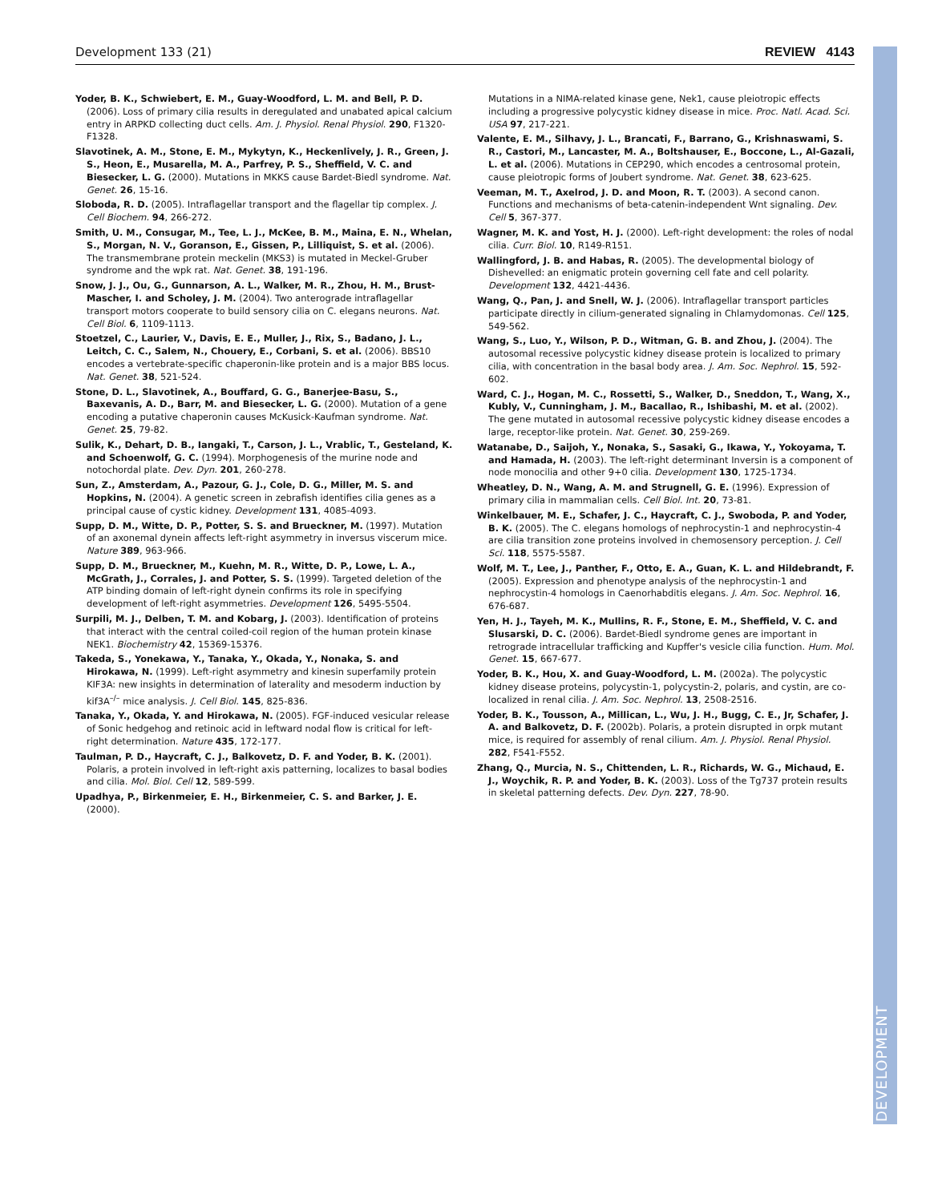Development 133 (21) REVIEW 4143
DEVELOPMENT
Yoder, B. K., Schwiebert, E. M., Guay-Woodford, L. M. and Bell, P. D. (2006). Loss of primary cilia results in deregulated and unabated apical calcium entry in ARPKD collecting duct cells. Am. J. Physiol. Renal Physiol. 290, F1320-F1328.
Slavotinek, A. M., Stone, E. M., Mykytyn, K., Heckenlively, J. R., Green, J. S., Heon, E., Musarella, M. A., Parfrey, P. S., Sheffield, V. C. and Biesecker, L. G. (2000). Mutations in MKKS cause Bardet-Biedl syndrome. Nat. Genet. 26, 15-16.
Sloboda, R. D. (2005). Intraflagellar transport and the flagellar tip complex. J. Cell Biochem. 94, 266-272.
Smith, U. M., Consugar, M., Tee, L. J., McKee, B. M., Maina, E. N., Whelan, S., Morgan, N. V., Goranson, E., Gissen, P., Lilliquist, S. et al. (2006). The transmembrane protein meckelin (MKS3) is mutated in Meckel-Gruber syndrome and the wpk rat. Nat. Genet. 38, 191-196.
Snow, J. J., Ou, G., Gunnarson, A. L., Walker, M. R., Zhou, H. M., Brust-Mascher, I. and Scholey, J. M. (2004). Two anterograde intraflagellar transport motors cooperate to build sensory cilia on C. elegans neurons. Nat. Cell Biol. 6, 1109-1113.
Stoetzel, C., Laurier, V., Davis, E. E., Muller, J., Rix, S., Badano, J. L., Leitch, C. C., Salem, N., Chouery, E., Corbani, S. et al. (2006). BBS10 encodes a vertebrate-specific chaperonin-like protein and is a major BBS locus. Nat. Genet. 38, 521-524.
Stone, D. L., Slavotinek, A., Bouffard, G. G., Banerjee-Basu, S., Baxevanis, A. D., Barr, M. and Biesecker, L. G. (2000). Mutation of a gene encoding a putative chaperonin causes McKusick-Kaufman syndrome. Nat. Genet. 25, 79-82.
Sulik, K., Dehart, D. B., Iangaki, T., Carson, J. L., Vrablic, T., Gesteland, K. and Schoenwolf, G. C. (1994). Morphogenesis of the murine node and notochordal plate. Dev. Dyn. 201, 260-278.
Sun, Z., Amsterdam, A., Pazour, G. J., Cole, D. G., Miller, M. S. and Hopkins, N. (2004). A genetic screen in zebrafish identifies cilia genes as a principal cause of cystic kidney. Development 131, 4085-4093.
Supp, D. M., Witte, D. P., Potter, S. S. and Brueckner, M. (1997). Mutation of an axonemal dynein affects left-right asymmetry in inversus viscerum mice. Nature 389, 963-966.
Supp, D. M., Brueckner, M., Kuehn, M. R., Witte, D. P., Lowe, L. A., McGrath, J., Corrales, J. and Potter, S. S. (1999). Targeted deletion of the ATP binding domain of left-right dynein confirms its role in specifying development of left-right asymmetries. Development 126, 5495-5504.
Surpili, M. J., Delben, T. M. and Kobarg, J. (2003). Identification of proteins that interact with the central coiled-coil region of the human protein kinase NEK1. Biochemistry 42, 15369-15376.
Takeda, S., Yonekawa, Y., Tanaka, Y., Okada, Y., Nonaka, S. and Hirokawa, N. (1999). Left-right asymmetry and kinesin superfamily protein KIF3A: new insights in determination of laterality and mesoderm induction by kif3A<sup>–/–</sup> mice analysis. J. Cell Biol. 145, 825-836.
Tanaka, Y., Okada, Y. and Hirokawa, N. (2005). FGF-induced vesicular release of Sonic hedgehog and retinoic acid in leftward nodal flow is critical for left-right determination. Nature 435, 172-177.
Taulman, P. D., Haycraft, C. J., Balkovetz, D. F. and Yoder, B. K. (2001). Polaris, a protein involved in left-right axis patterning, localizes to basal bodies and cilia. Mol. Biol. Cell 12, 589-599.
Upadhya, P., Birkenmeier, E. H., Birkenmeier, C. S. and Barker, J. E. (2000).
Mutations in a NIMA-related kinase gene, Nek1, cause pleiotropic effects including a progressive polycystic kidney disease in mice. Proc. Natl. Acad. Sci. USA 97, 217-221.
Valente, E. M., Silhavy, J. L., Brancati, F., Barrano, G., Krishnaswami, S. R., Castori, M., Lancaster, M. A., Boltshauser, E., Boccone, L., Al-Gazali, L. et al. (2006). Mutations in CEP290, which encodes a centrosomal protein, cause pleiotropic forms of Joubert syndrome. Nat. Genet. 38, 623-625.
Veeman, M. T., Axelrod, J. D. and Moon, R. T. (2003). A second canon. Functions and mechanisms of beta-catenin-independent Wnt signaling. Dev. Cell 5, 367-377.
Wagner, M. K. and Yost, H. J. (2000). Left-right development: the roles of nodal cilia. Curr. Biol. 10, R149-R151.
Wallingford, J. B. and Habas, R. (2005). The developmental biology of Dishevelled: an enigmatic protein governing cell fate and cell polarity. Development 132, 4421-4436.
Wang, Q., Pan, J. and Snell, W. J. (2006). Intraflagellar transport particles participate directly in cilium-generated signaling in Chlamydomonas. Cell 125, 549-562.
Wang, S., Luo, Y., Wilson, P. D., Witman, G. B. and Zhou, J. (2004). The autosomal recessive polycystic kidney disease protein is localized to primary cilia, with concentration in the basal body area. J. Am. Soc. Nephrol. 15, 592-602.
Ward, C. J., Hogan, M. C., Rossetti, S., Walker, D., Sneddon, T., Wang, X., Kubly, V., Cunningham, J. M., Bacallao, R., Ishibashi, M. et al. (2002). The gene mutated in autosomal recessive polycystic kidney disease encodes a large, receptor-like protein. Nat. Genet. 30, 259-269.
Watanabe, D., Saijoh, Y., Nonaka, S., Sasaki, G., Ikawa, Y., Yokoyama, T. and Hamada, H. (2003). The left-right determinant Inversin is a component of node monocilia and other 9+0 cilia. Development 130, 1725-1734.
Wheatley, D. N., Wang, A. M. and Strugnell, G. E. (1996). Expression of primary cilia in mammalian cells. Cell Biol. Int. 20, 73-81.
Winkelbauer, M. E., Schafer, J. C., Haycraft, C. J., Swoboda, P. and Yoder, B. K. (2005). The C. elegans homologs of nephrocystin-1 and nephrocystin-4 are cilia transition zone proteins involved in chemosensory perception. J. Cell Sci. 118, 5575-5587.
Wolf, M. T., Lee, J., Panther, F., Otto, E. A., Guan, K. L. and Hildebrandt, F. (2005). Expression and phenotype analysis of the nephrocystin-1 and nephrocystin-4 homologs in Caenorhabditis elegans. J. Am. Soc. Nephrol. 16, 676-687.
Yen, H. J., Tayeh, M. K., Mullins, R. F., Stone, E. M., Sheffield, V. C. and Slusarski, D. C. (2006). Bardet-Biedl syndrome genes are important in retrograde intracellular trafficking and Kupffer's vesicle cilia function. Hum. Mol. Genet. 15, 667-677.
Yoder, B. K., Hou, X. and Guay-Woodford, L. M. (2002a). The polycystic kidney disease proteins, polycystin-1, polycystin-2, polaris, and cystin, are co-localized in renal cilia. J. Am. Soc. Nephrol. 13, 2508-2516.
Yoder, B. K., Tousson, A., Millican, L., Wu, J. H., Bugg, C. E., Jr, Schafer, J. A. and Balkovetz, D. F. (2002b). Polaris, a protein disrupted in orpk mutant mice, is required for assembly of renal cilium. Am. J. Physiol. Renal Physiol. 282, F541-F552.
Zhang, Q., Murcia, N. S., Chittenden, L. R., Richards, W. G., Michaud, E. J., Woychik, R. P. and Yoder, B. K. (2003). Loss of the Tg737 protein results in skeletal patterning defects. Dev. Dyn. 227, 78-90.